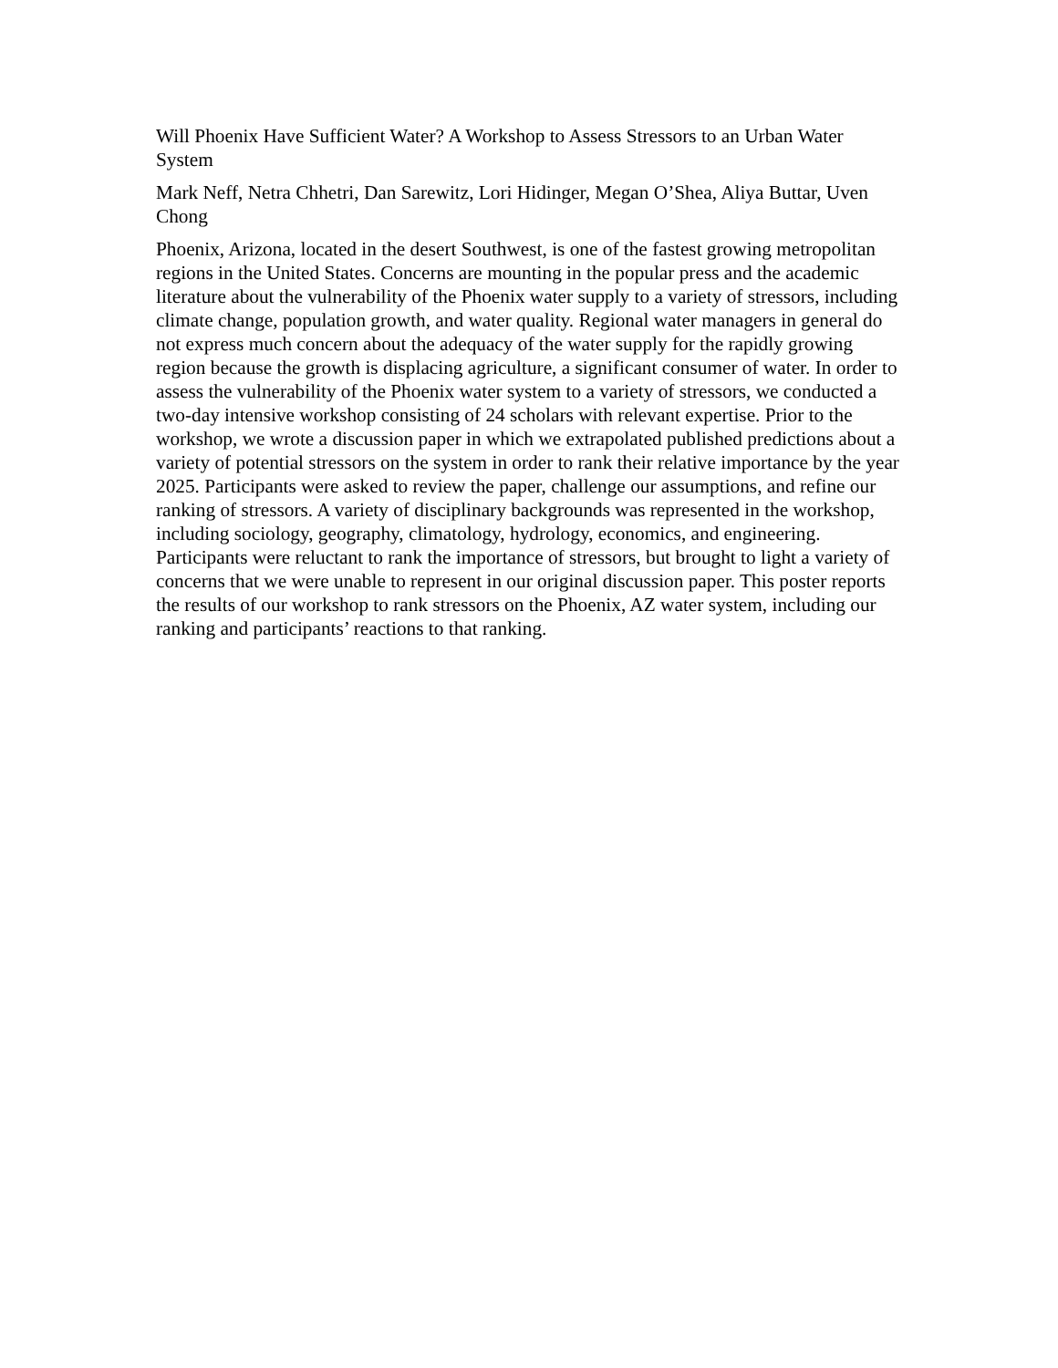Will Phoenix Have Sufficient Water? A Workshop to Assess Stressors to an Urban Water System
Mark Neff, Netra Chhetri, Dan Sarewitz, Lori Hidinger, Megan O’Shea, Aliya Buttar, Uven Chong
Phoenix, Arizona, located in the desert Southwest, is one of the fastest growing metropolitan regions in the United States. Concerns are mounting in the popular press and the academic literature about the vulnerability of the Phoenix water supply to a variety of stressors, including climate change, population growth, and water quality. Regional water managers in general do not express much concern about the adequacy of the water supply for the rapidly growing region because the growth is displacing agriculture, a significant consumer of water. In order to assess the vulnerability of the Phoenix water system to a variety of stressors, we conducted a two-day intensive workshop consisting of 24 scholars with relevant expertise. Prior to the workshop, we wrote a discussion paper in which we extrapolated published predictions about a variety of potential stressors on the system in order to rank their relative importance by the year 2025. Participants were asked to review the paper, challenge our assumptions, and refine our ranking of stressors. A variety of disciplinary backgrounds was represented in the workshop, including sociology, geography, climatology, hydrology, economics, and engineering. Participants were reluctant to rank the importance of stressors, but brought to light a variety of concerns that we were unable to represent in our original discussion paper. This poster reports the results of our workshop to rank stressors on the Phoenix, AZ water system, including our ranking and participants’ reactions to that ranking.